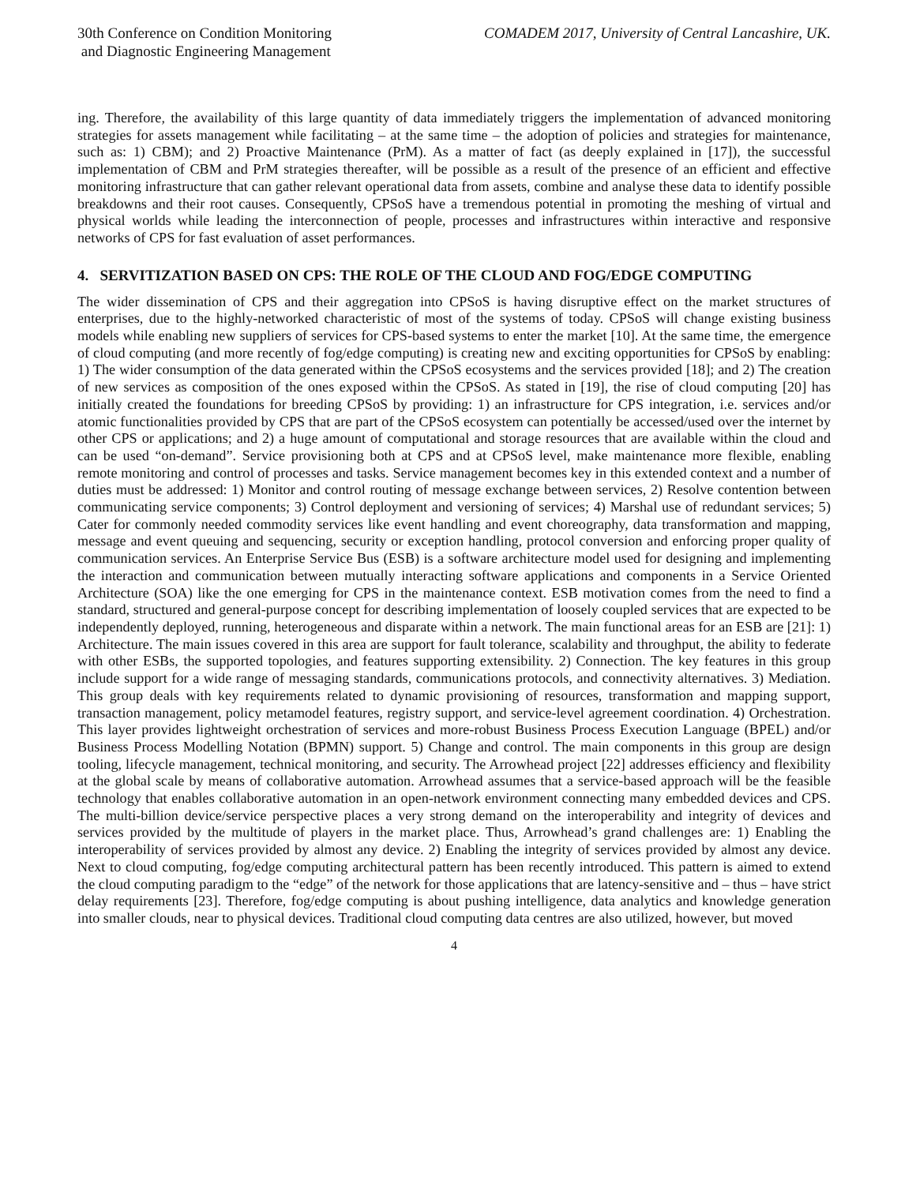30th Conference on Condition Monitoring
and Diagnostic Engineering Management
COMADEM 2017, University of Central Lancashire, UK.
ing. Therefore, the availability of this large quantity of data immediately triggers the implementation of advanced monitoring strategies for assets management while facilitating – at the same time – the adoption of policies and strategies for maintenance, such as: 1) CBM); and 2) Proactive Maintenance (PrM). As a matter of fact (as deeply explained in [17]), the successful implementation of CBM and PrM strategies thereafter, will be possible as a result of the presence of an efficient and effective monitoring infrastructure that can gather relevant operational data from assets, combine and analyse these data to identify possible breakdowns and their root causes. Consequently, CPSoS have a tremendous potential in promoting the meshing of virtual and physical worlds while leading the interconnection of people, processes and infrastructures within interactive and responsive networks of CPS for fast evaluation of asset performances.
4. SERVITIZATION BASED ON CPS: THE ROLE OF THE CLOUD AND FOG/EDGE COMPUTING
The wider dissemination of CPS and their aggregation into CPSoS is having disruptive effect on the market structures of enterprises, due to the highly-networked characteristic of most of the systems of today. CPSoS will change existing business models while enabling new suppliers of services for CPS-based systems to enter the market [10]. At the same time, the emergence of cloud computing (and more recently of fog/edge computing) is creating new and exciting opportunities for CPSoS by enabling: 1) The wider consumption of the data generated within the CPSoS ecosystems and the services provided [18]; and 2) The creation of new services as composition of the ones exposed within the CPSoS. As stated in [19], the rise of cloud computing [20] has initially created the foundations for breeding CPSoS by providing: 1) an infrastructure for CPS integration, i.e. services and/or atomic functionalities provided by CPS that are part of the CPSoS ecosystem can potentially be accessed/used over the internet by other CPS or applications; and 2) a huge amount of computational and storage resources that are available within the cloud and can be used “on-demand”. Service provisioning both at CPS and at CPSoS level, make maintenance more flexible, enabling remote monitoring and control of processes and tasks. Service management becomes key in this extended context and a number of duties must be addressed: 1) Monitor and control routing of message exchange between services, 2) Resolve contention between communicating service components; 3) Control deployment and versioning of services; 4) Marshal use of redundant services; 5) Cater for commonly needed commodity services like event handling and event choreography, data transformation and mapping, message and event queuing and sequencing, security or exception handling, protocol conversion and enforcing proper quality of communication services. An Enterprise Service Bus (ESB) is a software architecture model used for designing and implementing the interaction and communication between mutually interacting software applications and components in a Service Oriented Architecture (SOA) like the one emerging for CPS in the maintenance context. ESB motivation comes from the need to find a standard, structured and general-purpose concept for describing implementation of loosely coupled services that are expected to be independently deployed, running, heterogeneous and disparate within a network. The main functional areas for an ESB are [21]: 1) Architecture. The main issues covered in this area are support for fault tolerance, scalability and throughput, the ability to federate with other ESBs, the supported topologies, and features supporting extensibility. 2) Connection. The key features in this group include support for a wide range of messaging standards, communications protocols, and connectivity alternatives. 3) Mediation. This group deals with key requirements related to dynamic provisioning of resources, transformation and mapping support, transaction management, policy metamodel features, registry support, and service-level agreement coordination. 4) Orchestration. This layer provides lightweight orchestration of services and more-robust Business Process Execution Language (BPEL) and/or Business Process Modelling Notation (BPMN) support. 5) Change and control. The main components in this group are design tooling, lifecycle management, technical monitoring, and security. The Arrowhead project [22] addresses efficiency and flexibility at the global scale by means of collaborative automation. Arrowhead assumes that a service-based approach will be the feasible technology that enables collaborative automation in an open-network environment connecting many embedded devices and CPS. The multi-billion device/service perspective places a very strong demand on the interoperability and integrity of devices and services provided by the multitude of players in the market place. Thus, Arrowhead’s grand challenges are: 1) Enabling the interoperability of services provided by almost any device. 2) Enabling the integrity of services provided by almost any device. Next to cloud computing, fog/edge computing architectural pattern has been recently introduced. This pattern is aimed to extend the cloud computing paradigm to the “edge” of the network for those applications that are latency-sensitive and – thus – have strict delay requirements [23]. Therefore, fog/edge computing is about pushing intelligence, data analytics and knowledge generation into smaller clouds, near to physical devices. Traditional cloud computing data centres are also utilized, however, but moved
4